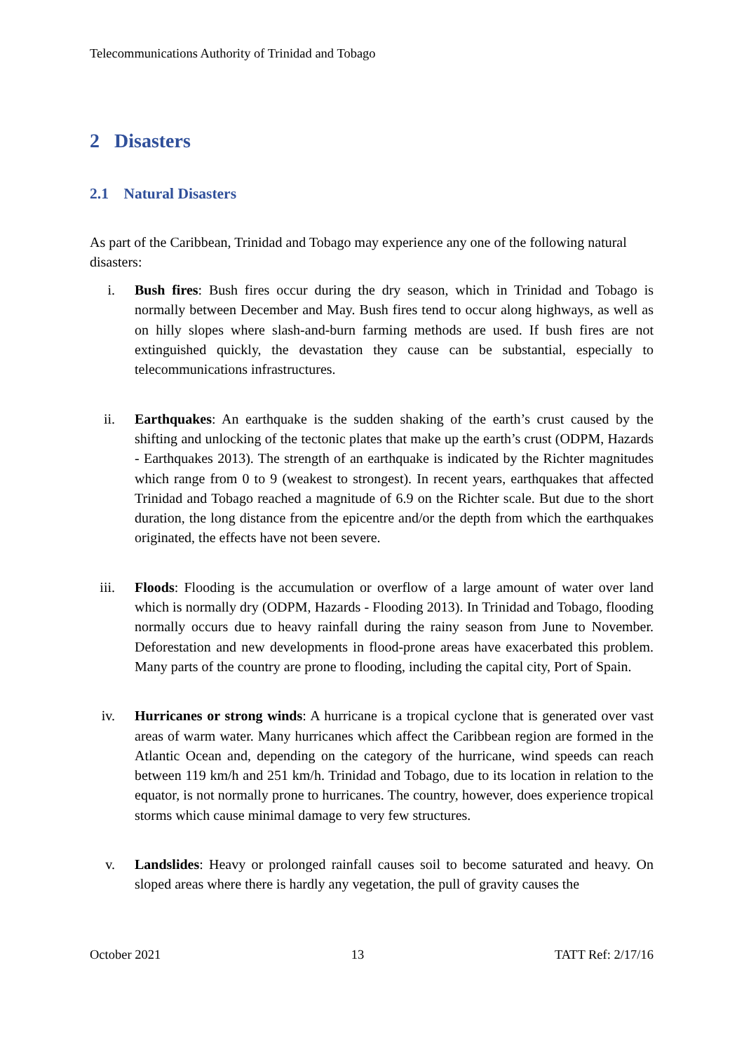Telecommunications Authority of Trinidad and Tobago
2 Disasters
2.1 Natural Disasters
As part of the Caribbean, Trinidad and Tobago may experience any one of the following natural disasters:
i. Bush fires: Bush fires occur during the dry season, which in Trinidad and Tobago is normally between December and May. Bush fires tend to occur along highways, as well as on hilly slopes where slash-and-burn farming methods are used. If bush fires are not extinguished quickly, the devastation they cause can be substantial, especially to telecommunications infrastructures.
ii. Earthquakes: An earthquake is the sudden shaking of the earth’s crust caused by the shifting and unlocking of the tectonic plates that make up the earth’s crust (ODPM, Hazards - Earthquakes 2013). The strength of an earthquake is indicated by the Richter magnitudes which range from 0 to 9 (weakest to strongest). In recent years, earthquakes that affected Trinidad and Tobago reached a magnitude of 6.9 on the Richter scale. But due to the short duration, the long distance from the epicentre and/or the depth from which the earthquakes originated, the effects have not been severe.
iii. Floods: Flooding is the accumulation or overflow of a large amount of water over land which is normally dry (ODPM, Hazards - Flooding 2013). In Trinidad and Tobago, flooding normally occurs due to heavy rainfall during the rainy season from June to November. Deforestation and new developments in flood-prone areas have exacerbated this problem. Many parts of the country are prone to flooding, including the capital city, Port of Spain.
iv. Hurricanes or strong winds: A hurricane is a tropical cyclone that is generated over vast areas of warm water. Many hurricanes which affect the Caribbean region are formed in the Atlantic Ocean and, depending on the category of the hurricane, wind speeds can reach between 119 km/h and 251 km/h. Trinidad and Tobago, due to its location in relation to the equator, is not normally prone to hurricanes. The country, however, does experience tropical storms which cause minimal damage to very few structures.
v. Landslides: Heavy or prolonged rainfall causes soil to become saturated and heavy. On sloped areas where there is hardly any vegetation, the pull of gravity causes the
October 2021 13 TATT Ref: 2/17/16